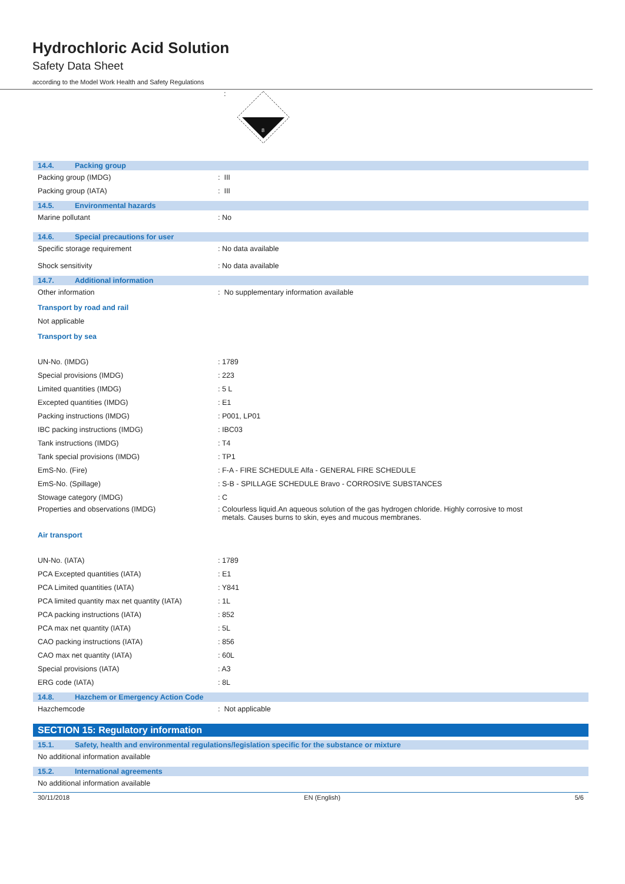Hydrochloric Acid Solution
Safety Data Sheet
according to the Model Work Health and Safety Regulations
:
8
14.4. Packing group
Packing group (IMDG)
: III
Packing group (IATA)
: III
14.5. Environmental hazards
Marine pollutant
: No
14.6. Special precautions for user
Specific storage requirement
: No data available
Shock sensitivity
: No data available
14.7. Additional information
Other information
: No supplementary information available
Transport by road and rail
Not applicable
Transport by sea
UN-No. (IMDG)
: 1789
Special provisions (IMDG)
: 223
Limited quantities (IMDG)
: 5 L
Excepted quantities (IMDG)
: E1
Packing instructions (IMDG)
: P001, LP01
IBC packing instructions (IMDG)
: IBC03
Tank instructions (IMDG)
: T4
Tank special provisions (IMDG)
: TP1
EmS-No. (Fire)
: F-A - FIRE SCHEDULE Alfa - GENERAL FIRE SCHEDULE
EmS-No. (Spillage)
: S-B - SPILLAGE SCHEDULE Bravo - CORROSIVE SUBSTANCES
Stowage category (IMDG)
: C
Properties and observations (IMDG) : Colourless liquid.An aqueous solution of the gas hydrogen chloride. Highly corrosive to most
metals. Causes burns to skin, eyes and mucous membranes.
Air transport
UN-No. (IATA)
: 1789
PCA Excepted quantities (IATA)
: E1
PCA Limited quantities (IATA)
: Y841
PCA limited quantity max net quantity (IATA)
: 1L
PCA packing instructions (IATA)
: 852
PCA max net quantity (IATA)
: 5L
CAO packing instructions (IATA)
: 856
CAO max net quantity (IATA)
: 60L
Special provisions (IATA)
: A3
ERG code (IATA)
: 8L
14.8. Hazchem or Emergency Action Code
Hazchemcode
: Not applicable
SECTION 15: Regulatory information
15.1. Safety, health and environmental regulations/legislation specific for the substance or mixture
No additional information available
15.2. International agreements
No additional information available
30/11/2018 EN (English) 5/6